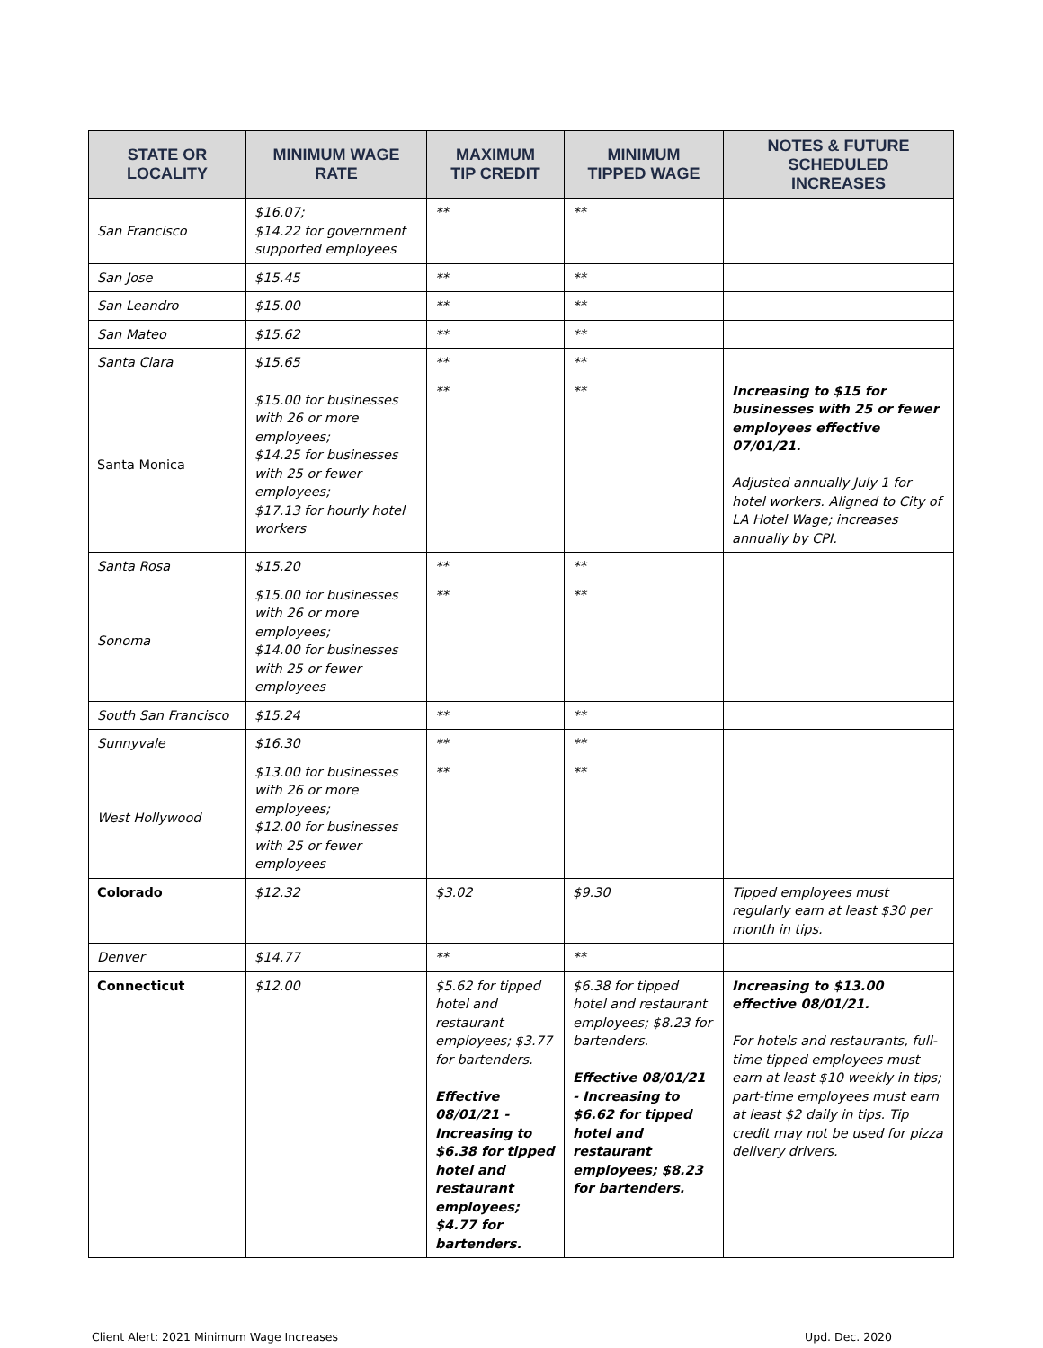| STATE OR LOCALITY | MINIMUM WAGE RATE | MAXIMUM TIP CREDIT | MINIMUM TIPPED WAGE | NOTES & FUTURE SCHEDULED INCREASES |
| --- | --- | --- | --- | --- |
| San Francisco | $16.07; $14.22 for government supported employees | ** | ** | |
| San Jose | $15.45 | ** | ** | |
| San Leandro | $15.00 | ** | ** | |
| San Mateo | $15.62 | ** | ** | |
| Santa Clara | $15.65 | ** | ** | |
| Santa Monica | $15.00 for businesses with 26 or more employees; $14.25 for businesses with 25 or fewer employees; $17.13 for hourly hotel workers | ** | ** | Increasing to $15 for businesses with 25 or fewer employees effective 07/01/21. Adjusted annually July 1 for hotel workers. Aligned to City of LA Hotel Wage; increases annually by CPI. |
| Santa Rosa | $15.20 | ** | ** | |
| Sonoma | $15.00 for businesses with 26 or more employees; $14.00 for businesses with 25 or fewer employees | ** | ** | |
| South San Francisco | $15.24 | ** | ** | |
| Sunnyvale | $16.30 | ** | ** | |
| West Hollywood | $13.00 for businesses with 26 or more employees; $12.00 for businesses with 25 or fewer employees | ** | ** | |
| Colorado | $12.32 | $3.02 | $9.30 | Tipped employees must regularly earn at least $30 per month in tips. |
| Denver | $14.77 | ** | ** | |
| Connecticut | $12.00 | $5.62 for tipped hotel and restaurant employees; $3.77 for bartenders. Effective 08/01/21 - Increasing to $6.38 for tipped hotel and restaurant employees; $4.77 for bartenders. | $6.38 for tipped hotel and restaurant employees; $8.23 for bartenders. Effective 08/01/21 - Increasing to $6.62 for tipped hotel and restaurant employees; $8.23 for bartenders. | Increasing to $13.00 effective 08/01/21. For hotels and restaurants, full-time tipped employees must earn at least $10 weekly in tips; part-time employees must earn at least $2 daily in tips. Tip credit may not be used for pizza delivery drivers. |
Client Alert: 2021 Minimum Wage Increases Upd. Dec. 2020